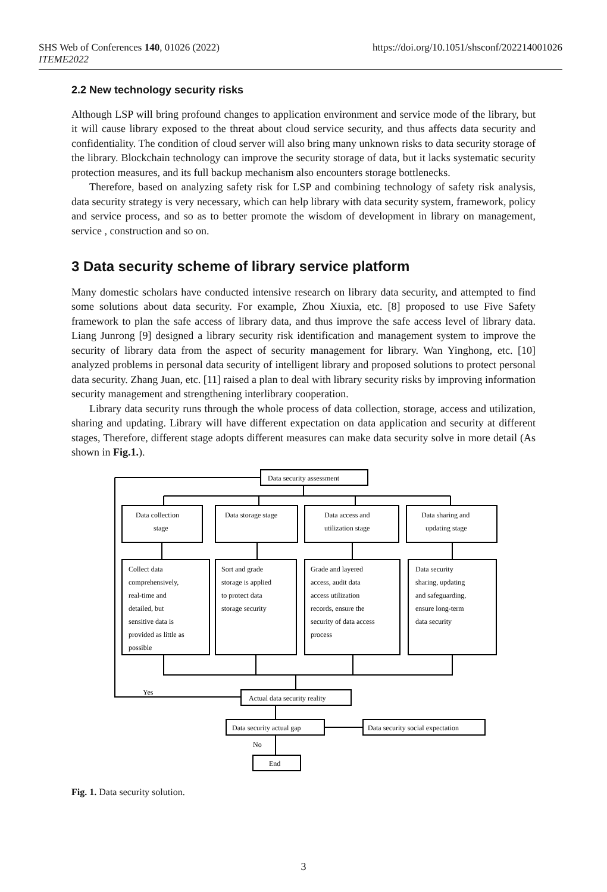SHS Web of Conferences 140, 01026 (2022)
ITEME2022
https://doi.org/10.1051/shsconf/202214001026
2.2 New technology security risks
Although LSP will bring profound changes to application environment and service mode of the library, but it will cause library exposed to the threat about cloud service security, and thus affects data security and confidentiality. The condition of cloud server will also bring many unknown risks to data security storage of the library. Blockchain technology can improve the security storage of data, but it lacks systematic security protection measures, and its full backup mechanism also encounters storage bottlenecks.
Therefore, based on analyzing safety risk for LSP and combining technology of safety risk analysis, data security strategy is very necessary, which can help library with data security system, framework, policy and service process, and so as to better promote the wisdom of development in library on management, service , construction and so on.
3 Data security scheme of library service platform
Many domestic scholars have conducted intensive research on library data security, and attempted to find some solutions about data security. For example, Zhou Xiuxia, etc. [8] proposed to use Five Safety framework to plan the safe access of library data, and thus improve the safe access level of library data. Liang Junrong [9] designed a library security risk identification and management system to improve the security of library data from the aspect of security management for library. Wan Yinghong, etc. [10] analyzed problems in personal data security of intelligent library and proposed solutions to protect personal data security. Zhang Juan, etc. [11] raised a plan to deal with library security risks by improving information security management and strengthening interlibrary cooperation.
Library data security runs through the whole process of data collection, storage, access and utilization, sharing and updating. Library will have different expectation on data application and security at different stages, Therefore, different stage adopts different measures can make data security solve in more detail (As shown in Fig.1.).
Data security assessment
Data collection
stage
Data storage stage
Data access and
utilization stage
Data sharing and
updating stage
Collect data
comprehensively,
real-time and
detailed, but
sensitive data is
provided as little as
possible
Sort and grade
storage is applied
to protect data
storage security
Grade and layered
access, audit data
access utilization
records, ensure the
security of data access
process
Data security
sharing, updating
and safeguarding,
ensure long-term
data security
Yes
Actual data security reality
Data security actual gap
Data security social expectation
No
End
Fig. 1. Data security solution.
3